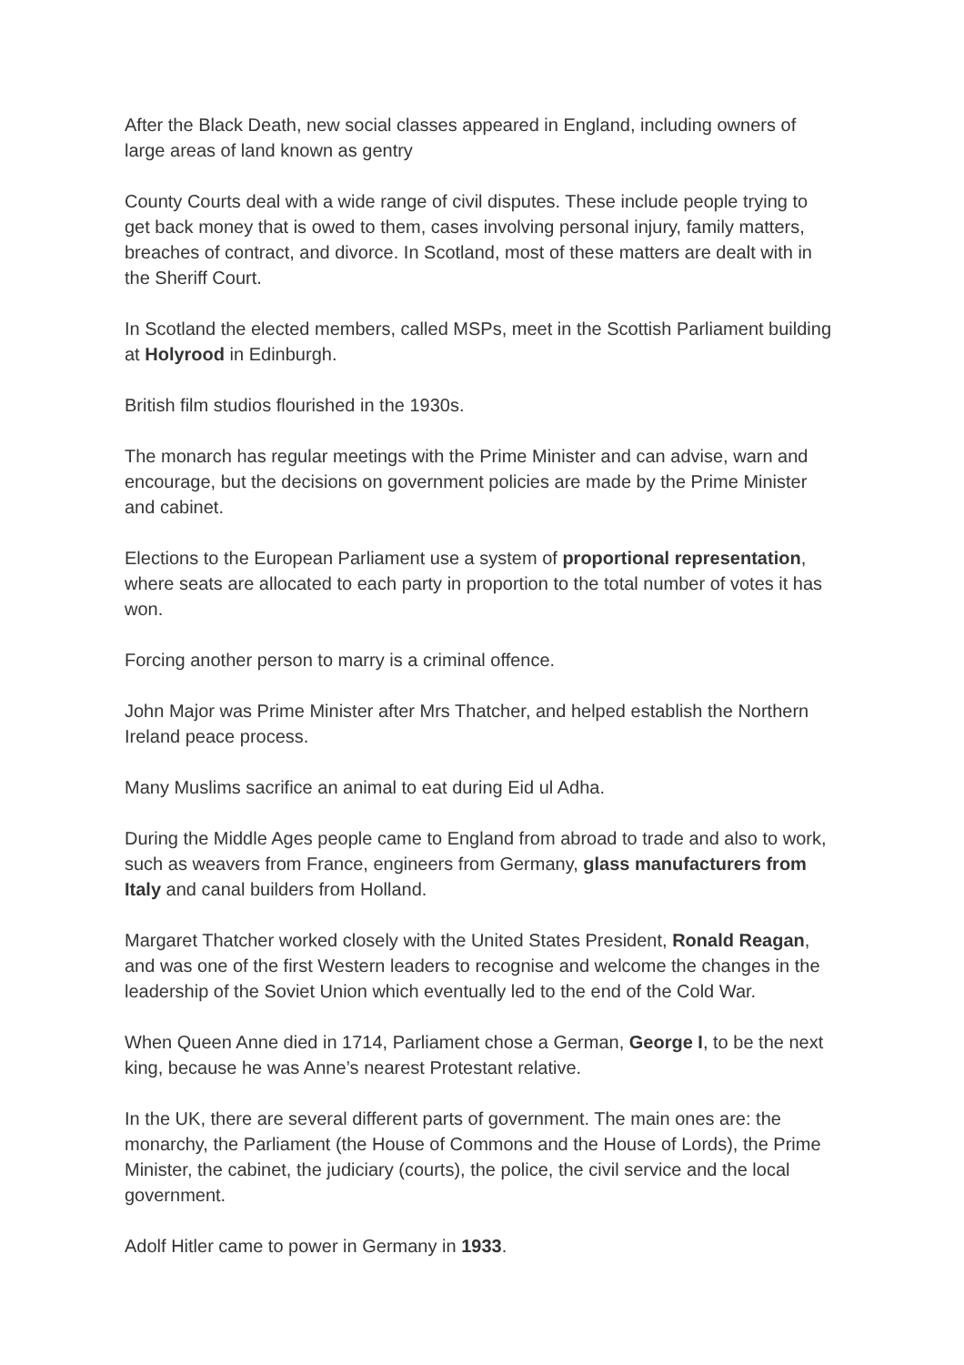After the Black Death, new social classes appeared in England, including owners of large areas of land known as gentry
County Courts deal with a wide range of civil disputes. These include people trying to get back money that is owed to them, cases involving personal injury, family matters, breaches of contract, and divorce. In Scotland, most of these matters are dealt with in the Sheriff Court.
In Scotland the elected members, called MSPs, meet in the Scottish Parliament building at Holyrood in Edinburgh.
British film studios flourished in the 1930s.
The monarch has regular meetings with the Prime Minister and can advise, warn and encourage, but the decisions on government policies are made by the Prime Minister and cabinet.
Elections to the European Parliament use a system of proportional representation, where seats are allocated to each party in proportion to the total number of votes it has won.
Forcing another person to marry is a criminal offence.
John Major was Prime Minister after Mrs Thatcher, and helped establish the Northern Ireland peace process.
Many Muslims sacrifice an animal to eat during Eid ul Adha.
During the Middle Ages people came to England from abroad to trade and also to work, such as weavers from France, engineers from Germany, glass manufacturers from Italy and canal builders from Holland.
Margaret Thatcher worked closely with the United States President, Ronald Reagan, and was one of the first Western leaders to recognise and welcome the changes in the leadership of the Soviet Union which eventually led to the end of the Cold War.
When Queen Anne died in 1714, Parliament chose a German, George I, to be the next king, because he was Anne’s nearest Protestant relative.
In the UK, there are several different parts of government. The main ones are: the monarchy, the Parliament (the House of Commons and the House of Lords), the Prime Minister, the cabinet, the judiciary (courts), the police, the civil service and the local government.
Adolf Hitler came to power in Germany in 1933.